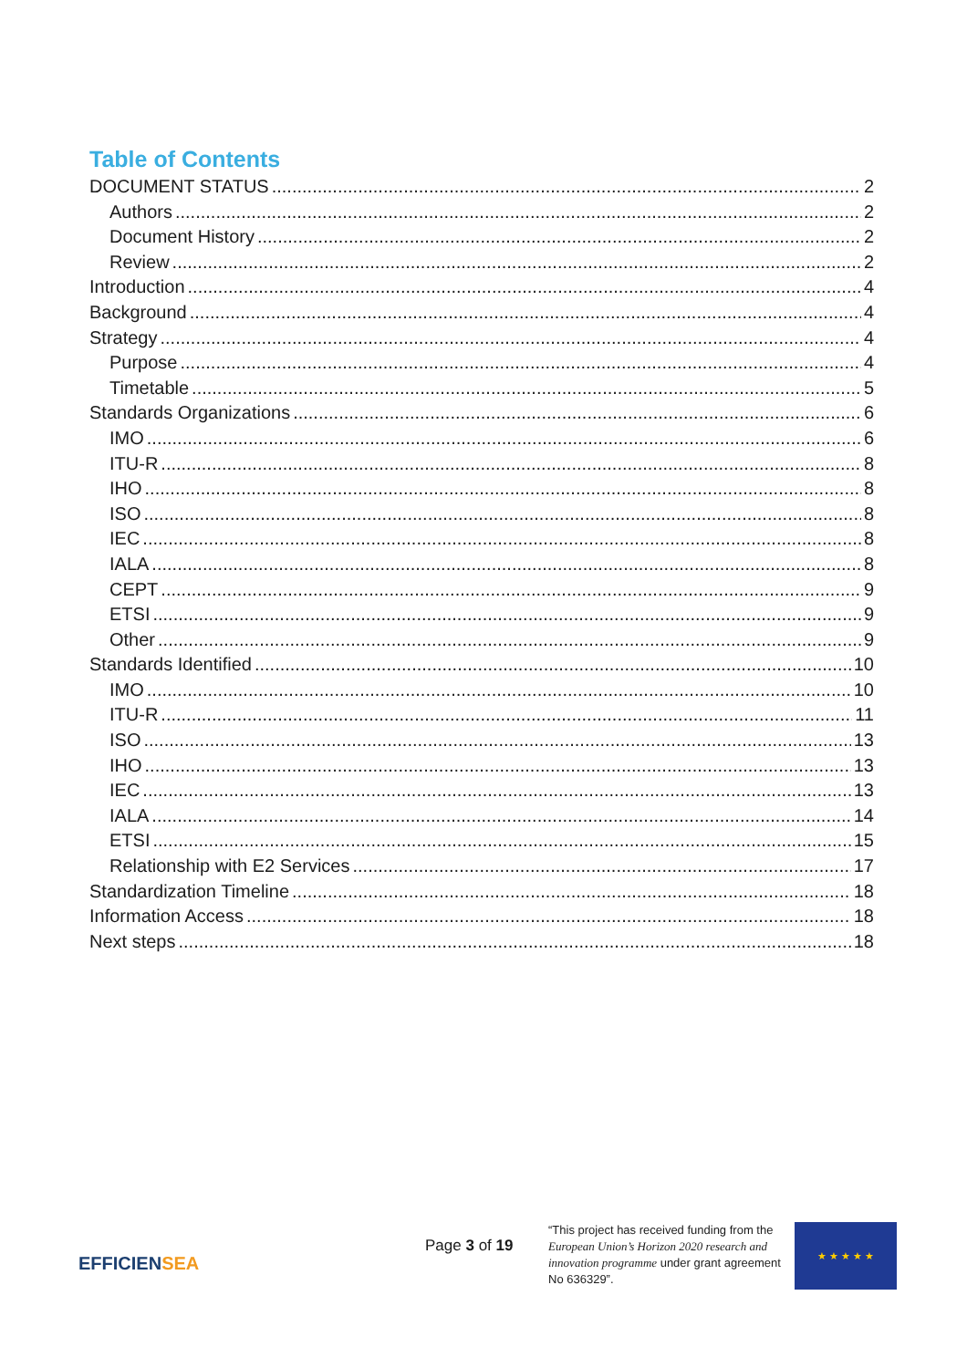Table of Contents
DOCUMENT STATUS 2
Authors 2
Document History 2
Review 2
Introduction 4
Background 4
Strategy 4
Purpose 4
Timetable 5
Standards Organizations 6
IMO 6
ITU-R 8
IHO 8
ISO 8
IEC 8
IALA 8
CEPT 9
ETSI 9
Other 9
Standards Identified 10
IMO 10
ITU-R 11
ISO 13
IHO 13
IEC 13
IALA 14
ETSI 15
Relationship with E2 Services 17
Standardization Timeline 18
Information Access 18
Next steps 18
EFFICIENSEA
Page 3 of 19
“This project has received funding from the European Union’s Horizon 2020 research and innovation programme under grant agreement No 636329”.
★ ★ ★ ★ ★